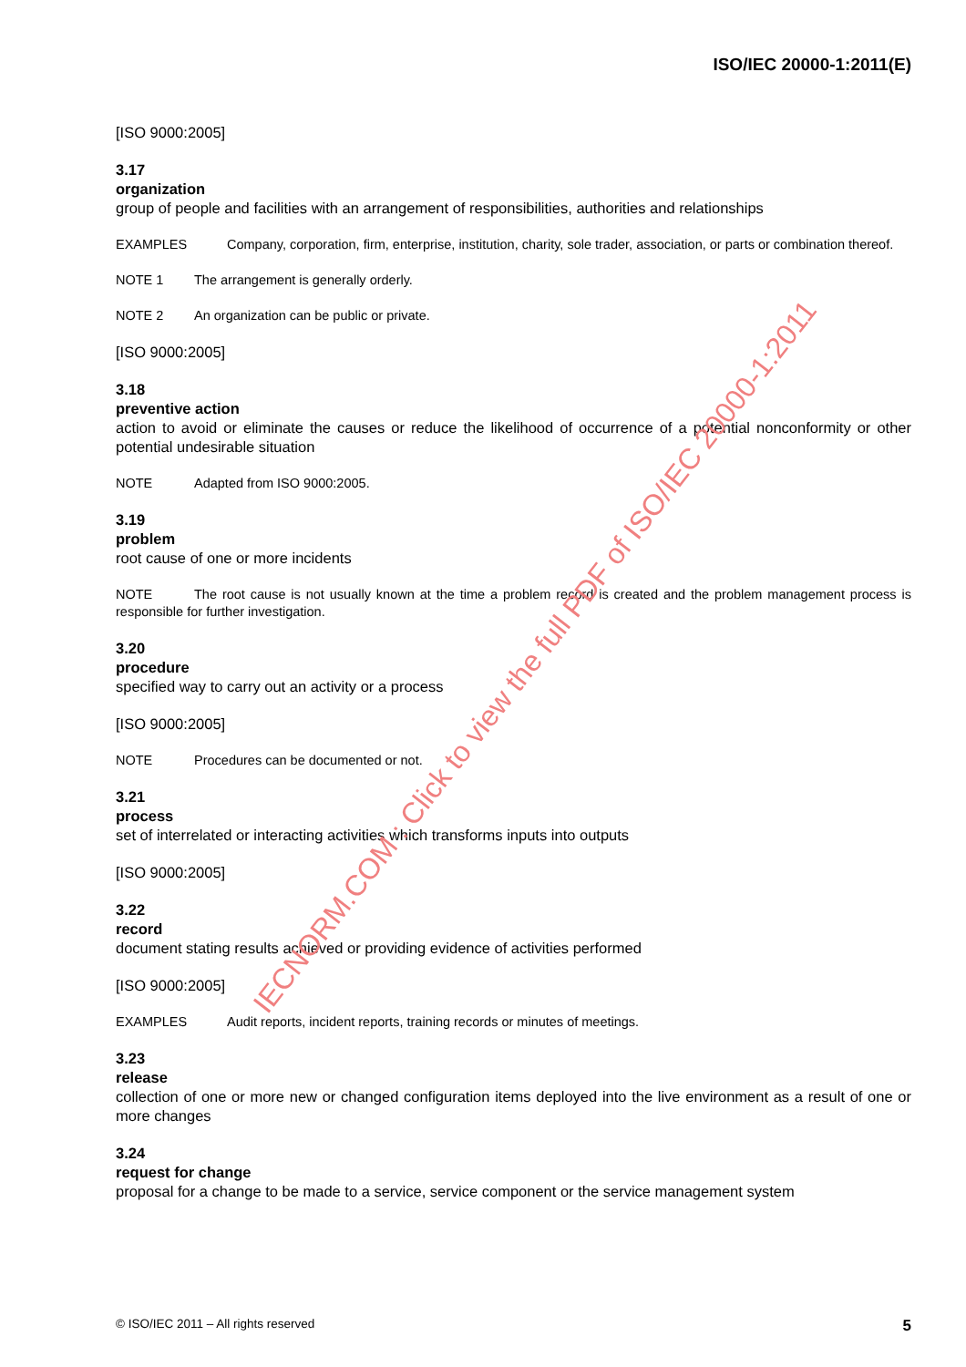ISO/IEC 20000-1:2011(E)
[ISO 9000:2005]
3.17
organization
group of people and facilities with an arrangement of responsibilities, authorities and relationships
EXAMPLES Company, corporation, firm, enterprise, institution, charity, sole trader, association, or parts or combination thereof.
NOTE 1 The arrangement is generally orderly.
NOTE 2 An organization can be public or private.
[ISO 9000:2005]
3.18
preventive action
action to avoid or eliminate the causes or reduce the likelihood of occurrence of a potential nonconformity or other potential undesirable situation
NOTE Adapted from ISO 9000:2005.
3.19
problem
root cause of one or more incidents
NOTE The root cause is not usually known at the time a problem record is created and the problem management process is responsible for further investigation.
3.20
procedure
specified way to carry out an activity or a process
[ISO 9000:2005]
NOTE Procedures can be documented or not.
3.21
process
set of interrelated or interacting activities which transforms inputs into outputs
[ISO 9000:2005]
3.22
record
document stating results achieved or providing evidence of activities performed
[ISO 9000:2005]
EXAMPLES Audit reports, incident reports, training records or minutes of meetings.
3.23
release
collection of one or more new or changed configuration items deployed into the live environment as a result of one or more changes
3.24
request for change
proposal for a change to be made to a service, service component or the service management system
IECNORM.COM : Click to view the full PDF of ISO/IEC 20000-1:2011
© ISO/IEC 2011 – All rights reserved 5